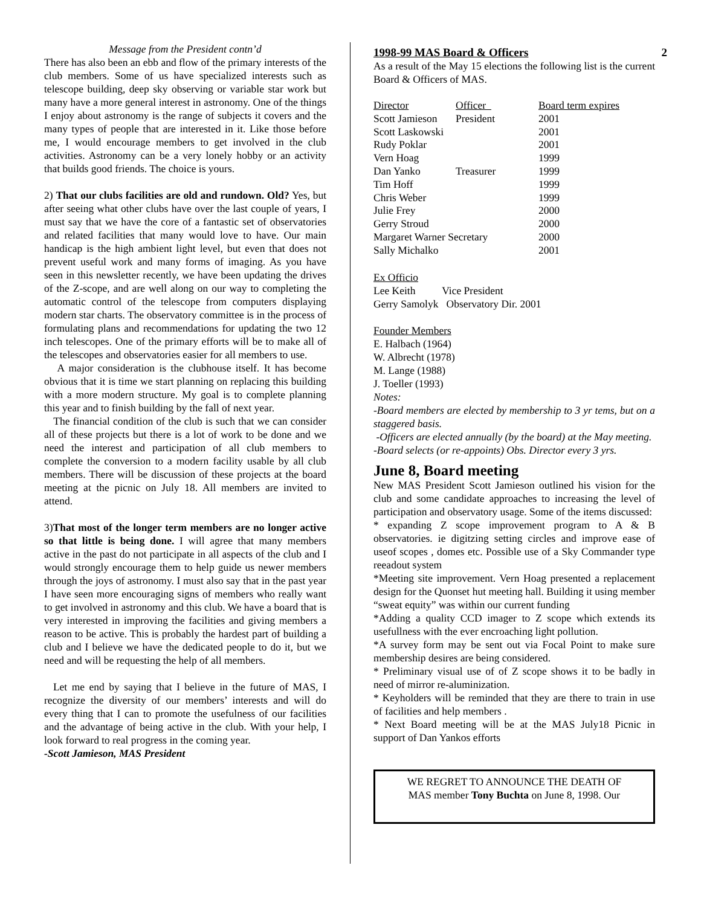Message from the President contn’d
There has also been an ebb and flow of the primary interests of the club members. Some of us have specialized interests such as telescope building, deep sky observing or variable star work but many have a more general interest in astronomy. One of the things I enjoy about astronomy is the range of subjects it covers and the many types of people that are interested in it. Like those before me, I would encourage members to get involved in the club activities. Astronomy can be a very lonely hobby or an activity that builds good friends. The choice is yours.
2) That our clubs facilities are old and rundown. Old? Yes, but after seeing what other clubs have over the last couple of years, I must say that we have the core of a fantastic set of observatories and related facilities that many would love to have. Our main handicap is the high ambient light level, but even that does not prevent useful work and many forms of imaging. As you have seen in this newsletter recently, we have been updating the drives of the Z-scope, and are well along on our way to completing the automatic control of the telescope from computers displaying modern star charts. The observatory committee is in the process of formulating plans and recommendations for updating the two 12 inch telescopes. One of the primary efforts will be to make all of the telescopes and observatories easier for all members to use.
A major consideration is the clubhouse itself. It has become obvious that it is time we start planning on replacing this building with a more modern structure. My goal is to complete planning this year and to finish building by the fall of next year.
The financial condition of the club is such that we can consider all of these projects but there is a lot of work to be done and we need the interest and participation of all club members to complete the conversion to a modern facility usable by all club members. There will be discussion of these projects at the board meeting at the picnic on July 18. All members are invited to attend.
3)That most of the longer term members are no longer active so that little is being done. I will agree that many members active in the past do not participate in all aspects of the club and I would strongly encourage them to help guide us newer members through the joys of astronomy. I must also say that in the past year I have seen more encouraging signs of members who really want to get involved in astronomy and this club. We have a board that is very interested in improving the facilities and giving members a reason to be active. This is probably the hardest part of building a club and I believe we have the dedicated people to do it, but we need and will be requesting the help of all members.
Let me end by saying that I believe in the future of MAS, I recognize the diversity of our members’ interests and will do every thing that I can to promote the usefulness of our facilities and the advantage of being active in the club. With your help, I look forward to real progress in the coming year.
-Scott Jamieson, MAS President
2
1998-99 MAS Board & Officers
As a result of the May 15 elections the following list is the current Board & Officers of MAS.
| Director | Officer | Board term expires |
| Scott Jamieson | President | 2001 |
| Scott Laskowski | | 2001 |
| Rudy Poklar | | 2001 |
| Vern Hoag | | 1999 |
| Dan Yanko | Treasurer | 1999 |
| Tim Hoff | | 1999 |
| Chris Weber | | 1999 |
| Julie Frey | | 2000 |
| Gerry Stroud | | 2000 |
| Margaret Warner Secretary | | 2000 |
| Sally Michalko | | 2001 |
Ex Officio
Lee Keith Vice President
Gerry Samolyk Observatory Dir. 2001
Founder Members
E. Halbach (1964)
W. Albrecht (1978)
M. Lange (1988)
J. Toeller (1993)
Notes:
-Board members are elected by membership to 3 yr tems, but on a staggered basis.
-Officers are elected annually (by the board) at the May meeting.
-Board selects (or re-appoints) Obs. Director every 3 yrs.
June 8, Board meeting
New MAS President Scott Jamieson outlined his vision for the club and some candidate approaches to increasing the level of participation and observatory usage. Some of the items discussed:
* expanding Z scope improvement program to A & B observatories. ie digitzing setting circles and improve ease of useof scopes , domes etc. Possible use of a Sky Commander type reeadout system
*Meeting site improvement. Vern Hoag presented a replacement design for the Quonset hut meeting hall. Building it using member “sweat equity” was within our current funding
*Adding a quality CCD imager to Z scope which extends its usefullness with the ever encroaching light pollution.
*A survey form may be sent out via Focal Point to make sure membership desires are being considered.
* Preliminary visual use of of Z scope shows it to be badly in need of mirror re-aluminization.
* Keyholders will be reminded that they are there to train in use of facilities and help members .
* Next Board meeting will be at the MAS July18 Picnic in support of Dan Yankos efforts
WE REGRET TO ANNOUNCE THE DEATH OF
MAS member Tony Buchta on June 8, 1998. Our